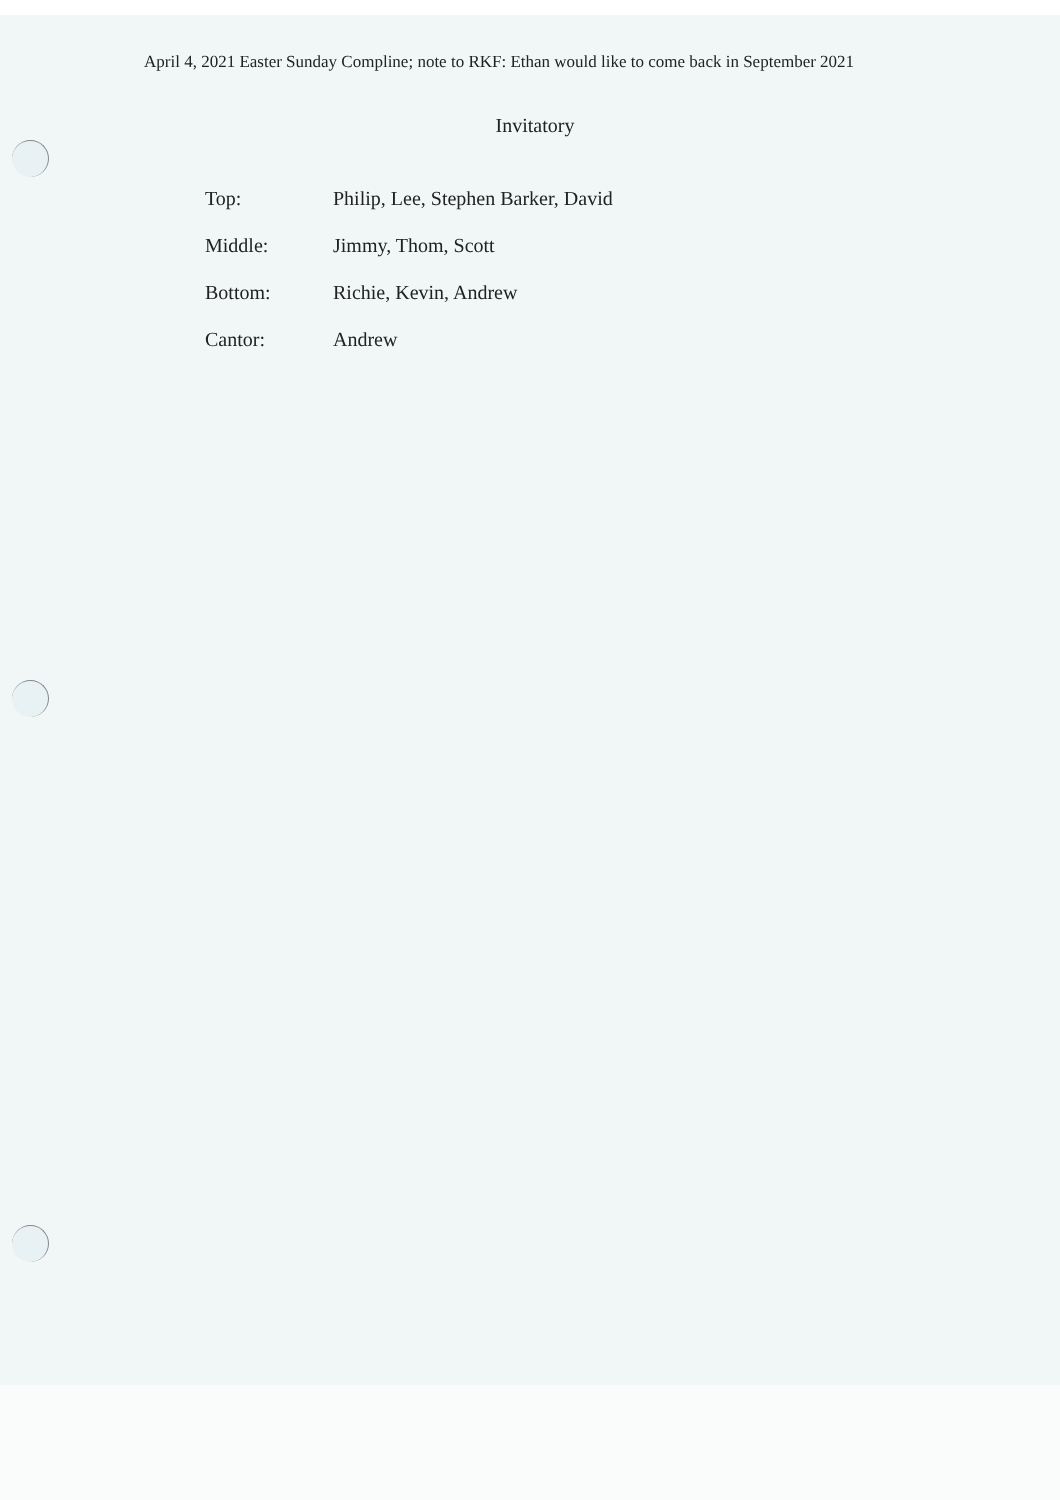April 4, 2021 Easter Sunday Compline; note to RKF: Ethan would like to come back in September 2021
Invitatory
| Top: | Philip, Lee, Stephen Barker, David |
| Middle: | Jimmy, Thom, Scott |
| Bottom: | Richie, Kevin, Andrew |
| Cantor: | Andrew |